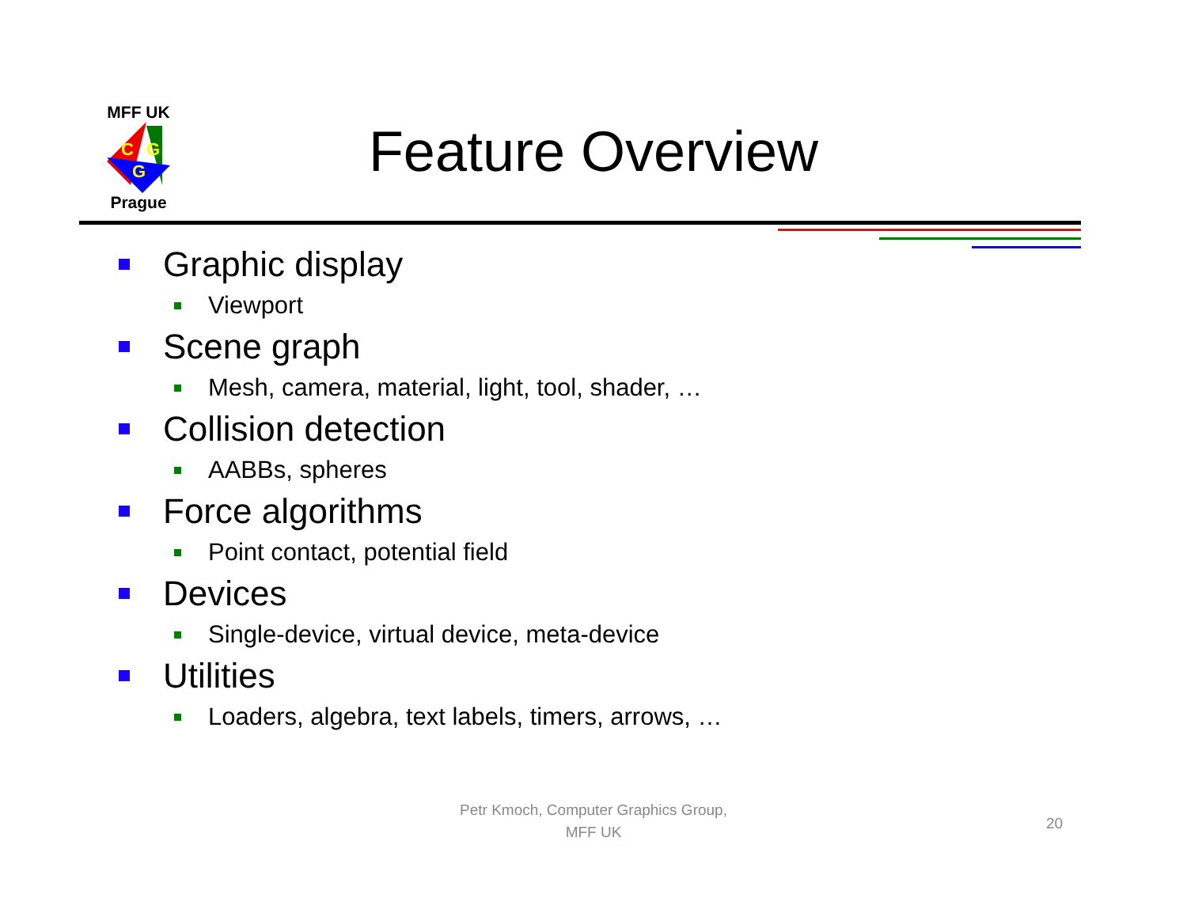MFF UK
C
G
G
Prague
Feature Overview
Graphic display
Viewport
Scene graph
Mesh, camera, material, light, tool, shader, …
Collision detection
AABBs, spheres
Force algorithms
Point contact, potential field
Devices
Single-device, virtual device, meta-device
Utilities
Loaders, algebra, text labels, timers, arrows, …
Petr Kmoch, Computer Graphics Group,
MFF UK
20